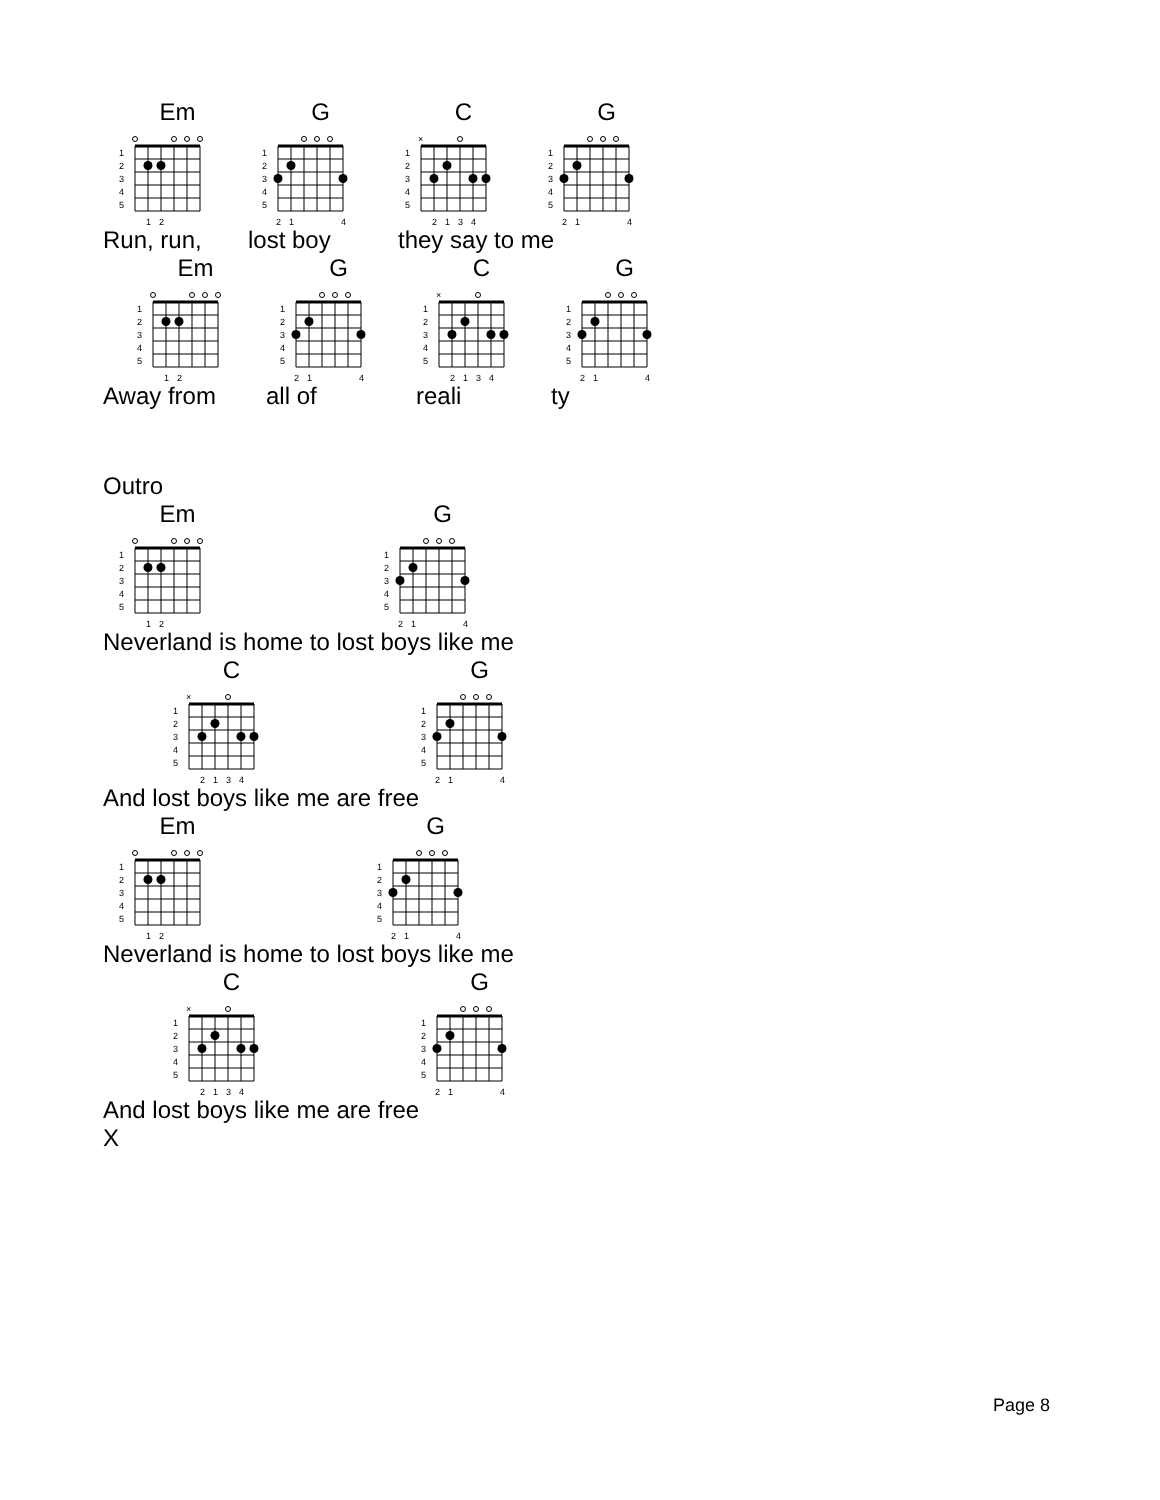Em
1
2
3
4
5
1
2
G
1
2
3
4
5
2
1
4
C
×
1
2
3
4
5
2
1
3
4
G
1
2
3
4
5
2
1
4
Run, run, lost boy they say to me
Em
1
2
3
4
5
1
2
G
1
2
3
4
5
2
1
4
C
×
1
2
3
4
5
2
1
3
4
G
1
2
3
4
5
2
1
4
Away from all of reali ty
Outro
Em
1
2
3
4
5
1
2
G
1
2
3
4
5
2
1
4
Neverland is home to lost boys like me
C
×
1
2
3
4
5
2
1
3
4
G
1
2
3
4
5
2
1
4
And lost boys like me are free
Em
1
2
3
4
5
1
2
G
1
2
3
4
5
2
1
4
Neverland is home to lost boys like me
C
×
1
2
3
4
5
2
1
3
4
G
1
2
3
4
5
2
1
4
And lost boys like me are free
X
Page 8